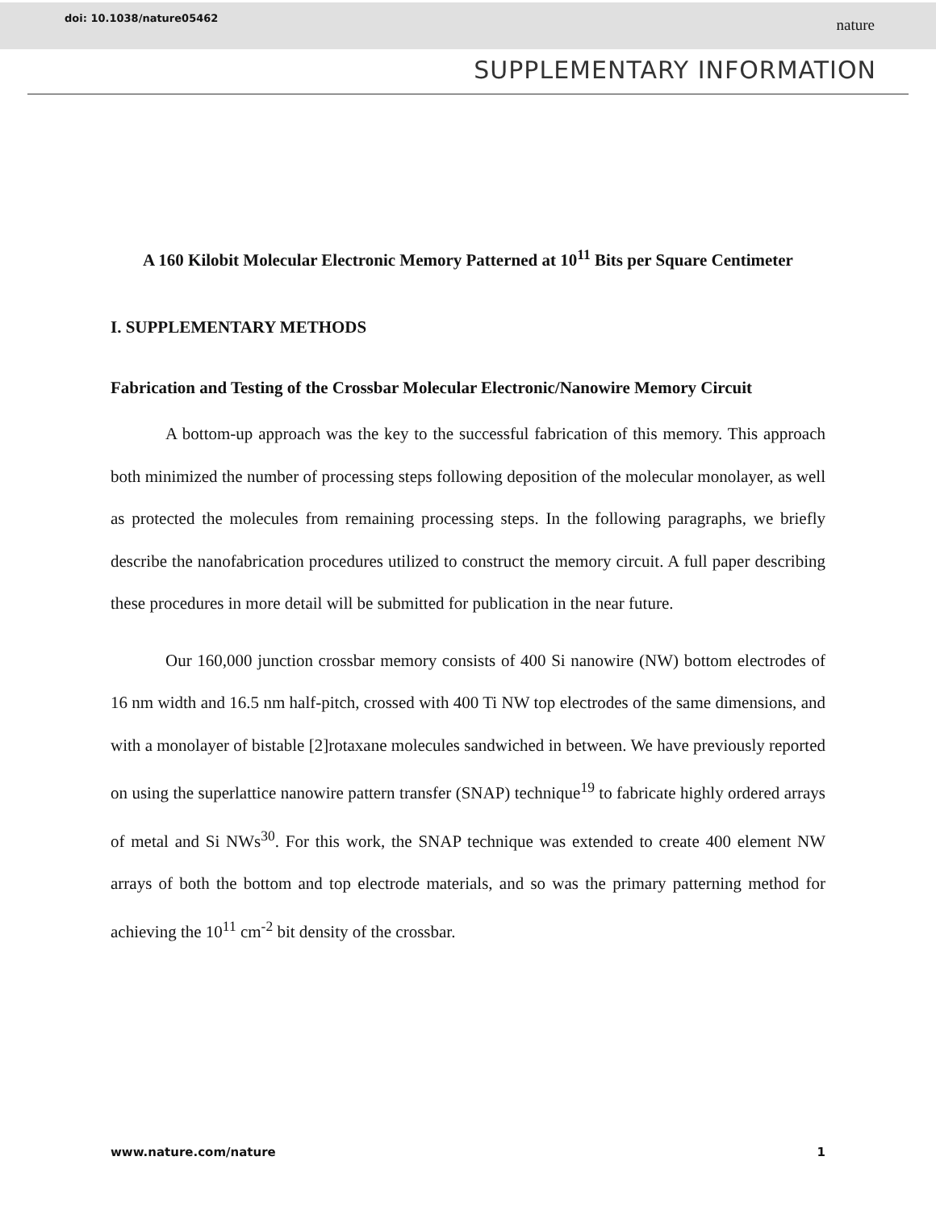doi: 10.1038/nature05462 nature
SUPPLEMENTARY INFORMATION
A 160 Kilobit Molecular Electronic Memory Patterned at 10<sup>11</sup> Bits per Square Centimeter
I. SUPPLEMENTARY METHODS
Fabrication and Testing of the Crossbar Molecular Electronic/Nanowire Memory Circuit
A bottom-up approach was the key to the successful fabrication of this memory. This approach both minimized the number of processing steps following deposition of the molecular monolayer, as well as protected the molecules from remaining processing steps. In the following paragraphs, we briefly describe the nanofabrication procedures utilized to construct the memory circuit. A full paper describing these procedures in more detail will be submitted for publication in the near future.
Our 160,000 junction crossbar memory consists of 400 Si nanowire (NW) bottom electrodes of 16 nm width and 16.5 nm half-pitch, crossed with 400 Ti NW top electrodes of the same dimensions, and with a monolayer of bistable [2]rotaxane molecules sandwiched in between. We have previously reported on using the superlattice nanowire pattern transfer (SNAP) technique<sup>19</sup> to fabricate highly ordered arrays of metal and Si NWs<sup>30</sup>. For this work, the SNAP technique was extended to create 400 element NW arrays of both the bottom and top electrode materials, and so was the primary patterning method for achieving the 10<sup>11</sup> cm<sup>-2</sup> bit density of the crossbar.
www.nature.com/nature 1